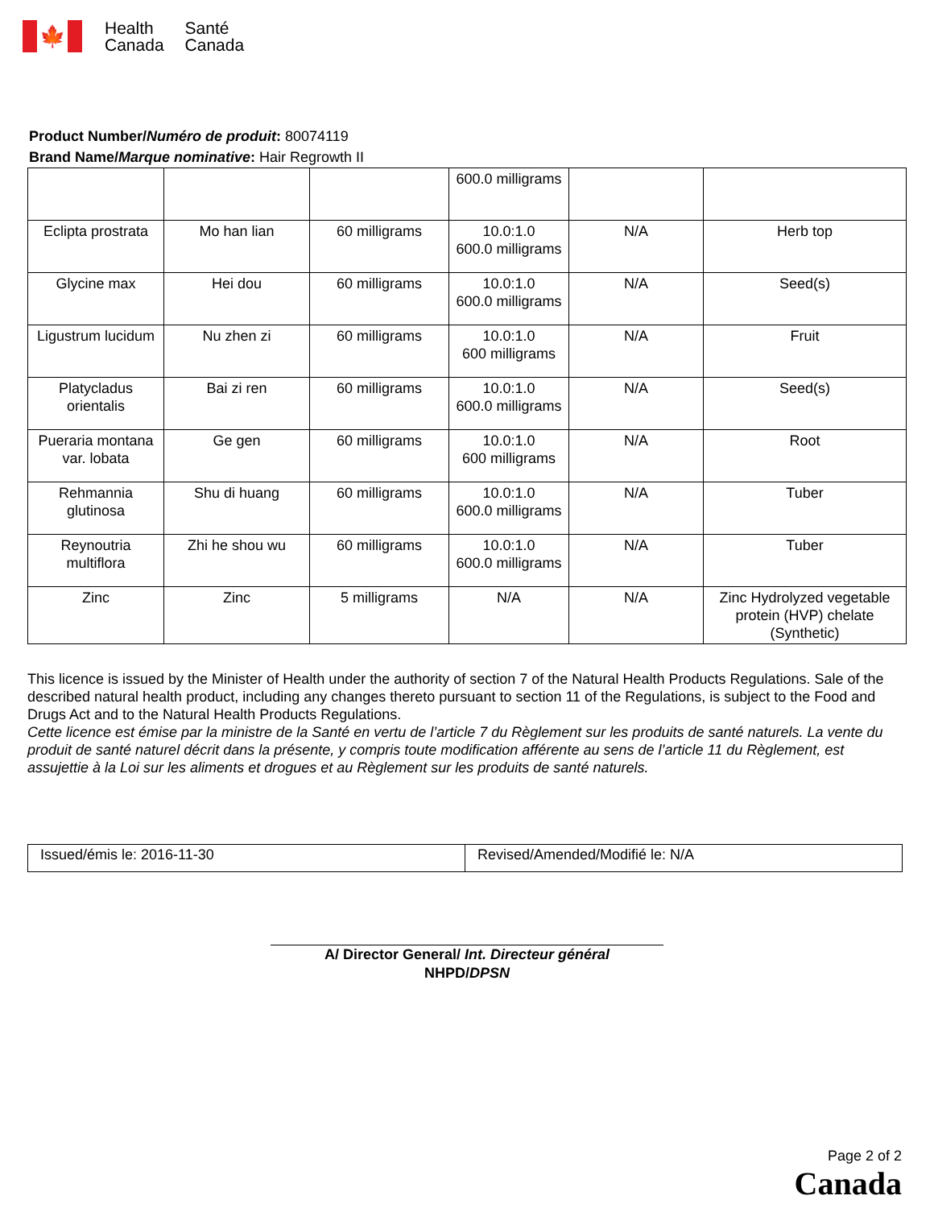🍁
Health
Canada
Santé
Canada
Product Number/Numéro de produit: 80074119
Brand Name/Marque nominative: Hair Regrowth II
| | | | 600.0 milligrams | | |
| Eclipta prostrata | Mo han lian | 60 milligrams | 10.0:1.0 600.0 milligrams | N/A | Herb top |
| Glycine max | Hei dou | 60 milligrams | 10.0:1.0 600.0 milligrams | N/A | Seed(s) |
| Ligustrum lucidum | Nu zhen zi | 60 milligrams | 10.0:1.0 600 milligrams | N/A | Fruit |
| Platycladus orientalis | Bai zi ren | 60 milligrams | 10.0:1.0 600.0 milligrams | N/A | Seed(s) |
| Pueraria montana var. lobata | Ge gen | 60 milligrams | 10.0:1.0 600 milligrams | N/A | Root |
| Rehmannia glutinosa | Shu di huang | 60 milligrams | 10.0:1.0 600.0 milligrams | N/A | Tuber |
| Reynoutria multiflora | Zhi he shou wu | 60 milligrams | 10.0:1.0 600.0 milligrams | N/A | Tuber |
| Zinc | Zinc | 5 milligrams | N/A | N/A | Zinc Hydrolyzed vegetable protein (HVP) chelate (Synthetic) |
This licence is issued by the Minister of Health under the authority of section 7 of the Natural Health Products Regulations. Sale of the described natural health product, including any changes thereto pursuant to section 11 of the Regulations, is subject to the Food and Drugs Act and to the Natural Health Products Regulations.
Cette licence est émise par la ministre de la Santé en vertu de l’article 7 du Règlement sur les produits de santé naturels. La vente du produit de santé naturel décrit dans la présente, y compris toute modification afférente au sens de l’article 11 du Règlement, est assujettie à la Loi sur les aliments et drogues et au Règlement sur les produits de santé naturels.
Issued/émis le: 2016-11-30 Revised/Amended/Modifié le: N/A
A/ Director General/ Int. Directeur général
NHPD/DPSN
Page 2 of 2
Canada